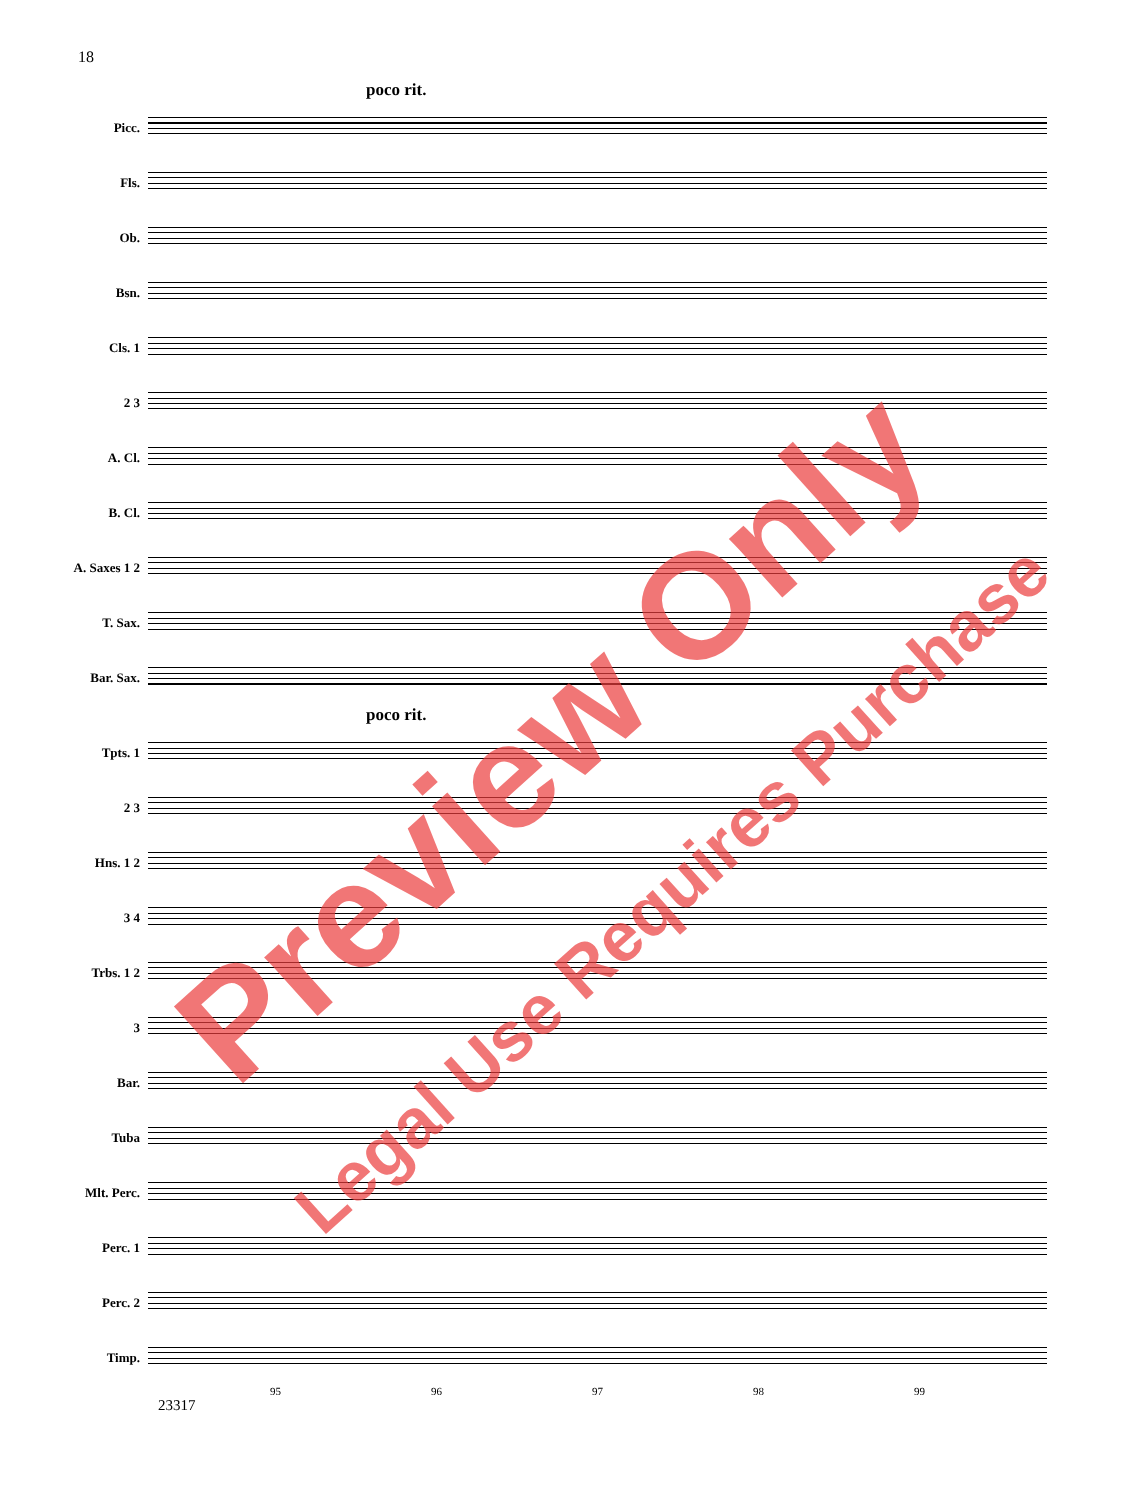18
poco rit.
Picc.
Fls.
Ob.
Bsn.
Cls. 1
2 3
A. Cl.
B. Cl.
A. Saxes 1 2
T. Sax.
Bar. Sax.
poco rit.
Tpts. 1
2 3
Hns. 1 2
3 4
Trbs. 1 2
3
Bar.
Tuba
Mlt. Perc.
Perc. 1
Perc. 2
Timp.
95 96 97 98 99
23317
Preview Only
Legal Use Requires Purchase